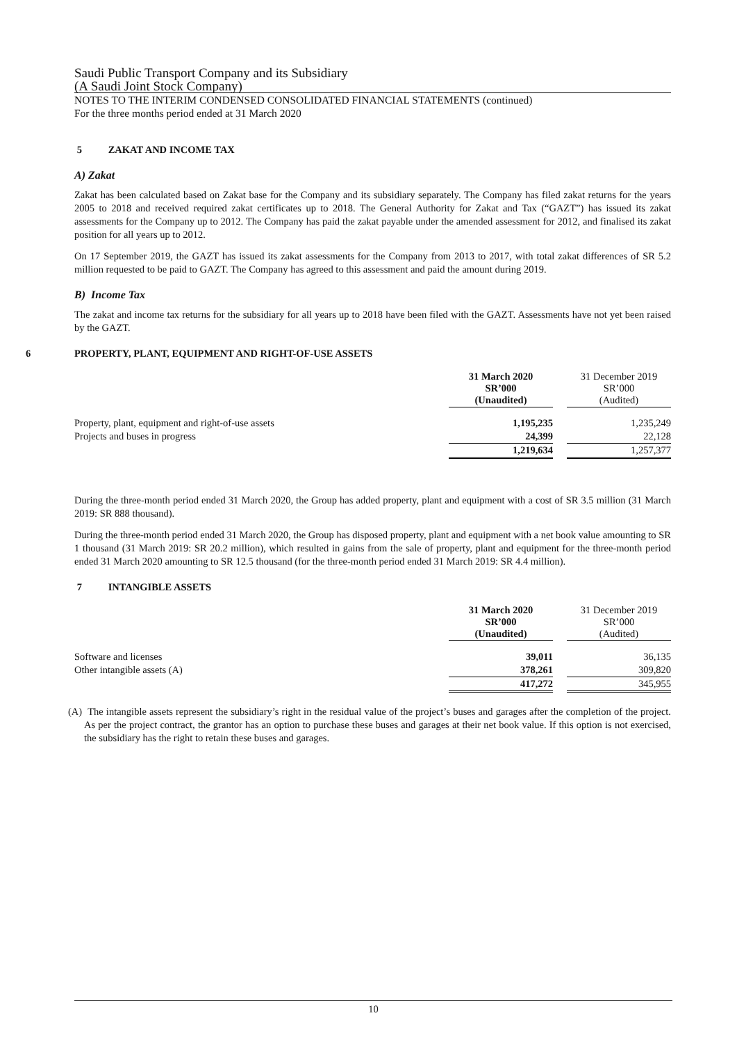Saudi Public Transport Company and its Subsidiary
(A Saudi Joint Stock Company)
NOTES TO THE INTERIM CONDENSED CONSOLIDATED FINANCIAL STATEMENTS (continued)
For the three months period ended at 31 March 2020
5 ZAKAT AND INCOME TAX
A) Zakat
Zakat has been calculated based on Zakat base for the Company and its subsidiary separately. The Company has filed zakat returns for the years 2005 to 2018 and received required zakat certificates up to 2018. The General Authority for Zakat and Tax (“GAZT”) has issued its zakat assessments for the Company up to 2012. The Company has paid the zakat payable under the amended assessment for 2012, and finalised its zakat position for all years up to 2012.
On 17 September 2019, the GAZT has issued its zakat assessments for the Company from 2013 to 2017, with total zakat differences of SR 5.2 million requested to be paid to GAZT. The Company has agreed to this assessment and paid the amount during 2019.
B) Income Tax
The zakat and income tax returns for the subsidiary for all years up to 2018 have been filed with the GAZT. Assessments have not yet been raised by the GAZT.
6 PROPERTY, PLANT, EQUIPMENT AND RIGHT-OF-USE ASSETS
| | 31 March 2020 SR’000 (Unaudited) | | 31 December 2019 SR’000 (Audited) |
| Property, plant, equipment and right-of-use assets | 1,195,235 | | 1,235,249 |
| Projects and buses in progress | 24,399 | | 22,128 |
| | 1,219,634 | | 1,257,377 |
During the three-month period ended 31 March 2020, the Group has added property, plant and equipment with a cost of SR 3.5 million (31 March 2019: SR 888 thousand).
During the three-month period ended 31 March 2020, the Group has disposed property, plant and equipment with a net book value amounting to SR 1 thousand (31 March 2019: SR 20.2 million), which resulted in gains from the sale of property, plant and equipment for the three-month period ended 31 March 2020 amounting to SR 12.5 thousand (for the three-month period ended 31 March 2019: SR 4.4 million).
7 INTANGIBLE ASSETS
| | 31 March 2020 SR’000 (Unaudited) | | 31 December 2019 SR’000 (Audited) |
| Software and licenses | 39,011 | | 36,135 |
| Other intangible assets (A) | 378,261 | | 309,820 |
| | 417,272 | | 345,955 |
(A) The intangible assets represent the subsidiary’s right in the residual value of the project’s buses and garages after the completion of the project. As per the project contract, the grantor has an option to purchase these buses and garages at their net book value. If this option is not exercised, the subsidiary has the right to retain these buses and garages.
10